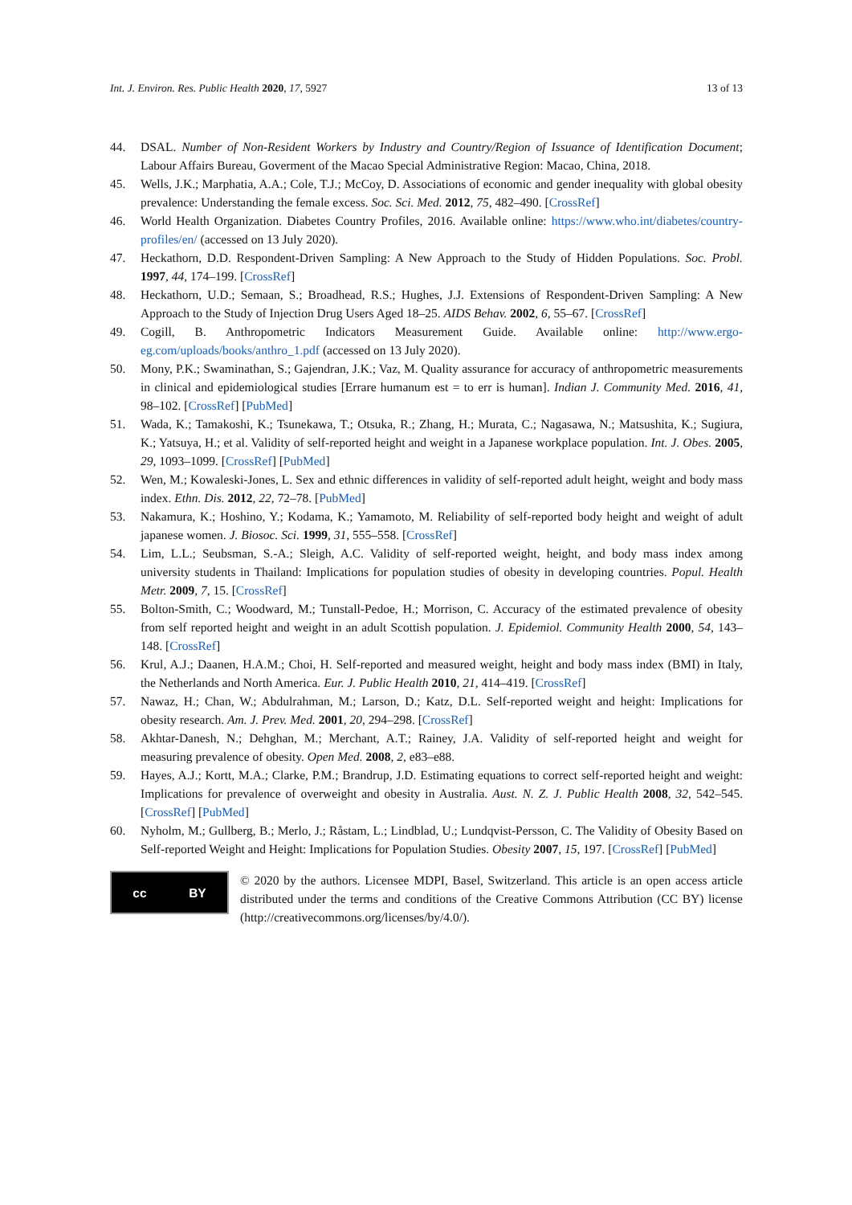Int. J. Environ. Res. Public Health 2020, 17, 5927 13 of 13
44. DSAL. Number of Non-Resident Workers by Industry and Country/Region of Issuance of Identification Document; Labour Affairs Bureau, Goverment of the Macao Special Administrative Region: Macao, China, 2018.
45. Wells, J.K.; Marphatia, A.A.; Cole, T.J.; McCoy, D. Associations of economic and gender inequality with global obesity prevalence: Understanding the female excess. Soc. Sci. Med. 2012, 75, 482–490. [CrossRef]
46. World Health Organization. Diabetes Country Profiles, 2016. Available online: https://www.who.int/diabetes/country-profiles/en/ (accessed on 13 July 2020).
47. Heckathorn, D.D. Respondent-Driven Sampling: A New Approach to the Study of Hidden Populations. Soc. Probl. 1997, 44, 174–199. [CrossRef]
48. Heckathorn, U.D.; Semaan, S.; Broadhead, R.S.; Hughes, J.J. Extensions of Respondent-Driven Sampling: A New Approach to the Study of Injection Drug Users Aged 18–25. AIDS Behav. 2002, 6, 55–67. [CrossRef]
49. Cogill, B. Anthropometric Indicators Measurement Guide. Available online: http://www.ergo-eg.com/uploads/books/anthro_1.pdf (accessed on 13 July 2020).
50. Mony, P.K.; Swaminathan, S.; Gajendran, J.K.; Vaz, M. Quality assurance for accuracy of anthropometric measurements in clinical and epidemiological studies [Errare humanum est = to err is human]. Indian J. Community Med. 2016, 41, 98–102. [CrossRef] [PubMed]
51. Wada, K.; Tamakoshi, K.; Tsunekawa, T.; Otsuka, R.; Zhang, H.; Murata, C.; Nagasawa, N.; Matsushita, K.; Sugiura, K.; Yatsuya, H.; et al. Validity of self-reported height and weight in a Japanese workplace population. Int. J. Obes. 2005, 29, 1093–1099. [CrossRef] [PubMed]
52. Wen, M.; Kowaleski-Jones, L. Sex and ethnic differences in validity of self-reported adult height, weight and body mass index. Ethn. Dis. 2012, 22, 72–78. [PubMed]
53. Nakamura, K.; Hoshino, Y.; Kodama, K.; Yamamoto, M. Reliability of self-reported body height and weight of adult japanese women. J. Biosoc. Sci. 1999, 31, 555–558. [CrossRef]
54. Lim, L.L.; Seubsman, S.-A.; Sleigh, A.C. Validity of self-reported weight, height, and body mass index among university students in Thailand: Implications for population studies of obesity in developing countries. Popul. Health Metr. 2009, 7, 15. [CrossRef]
55. Bolton-Smith, C.; Woodward, M.; Tunstall-Pedoe, H.; Morrison, C. Accuracy of the estimated prevalence of obesity from self reported height and weight in an adult Scottish population. J. Epidemiol. Community Health 2000, 54, 143–148. [CrossRef]
56. Krul, A.J.; Daanen, H.A.M.; Choi, H. Self-reported and measured weight, height and body mass index (BMI) in Italy, the Netherlands and North America. Eur. J. Public Health 2010, 21, 414–419. [CrossRef]
57. Nawaz, H.; Chan, W.; Abdulrahman, M.; Larson, D.; Katz, D.L. Self-reported weight and height: Implications for obesity research. Am. J. Prev. Med. 2001, 20, 294–298. [CrossRef]
58. Akhtar-Danesh, N.; Dehghan, M.; Merchant, A.T.; Rainey, J.A. Validity of self-reported height and weight for measuring prevalence of obesity. Open Med. 2008, 2, e83–e88.
59. Hayes, A.J.; Kortt, M.A.; Clarke, P.M.; Brandrup, J.D. Estimating equations to correct self-reported height and weight: Implications for prevalence of overweight and obesity in Australia. Aust. N. Z. J. Public Health 2008, 32, 542–545. [CrossRef] [PubMed]
60. Nyholm, M.; Gullberg, B.; Merlo, J.; Råstam, L.; Lindblad, U.; Lundqvist-Persson, C. The Validity of Obesity Based on Self-reported Weight and Height: Implications for Population Studies. Obesity 2007, 15, 197. [CrossRef] [PubMed]
cc BY
© 2020 by the authors. Licensee MDPI, Basel, Switzerland. This article is an open access article distributed under the terms and conditions of the Creative Commons Attribution (CC BY) license (http://creativecommons.org/licenses/by/4.0/).